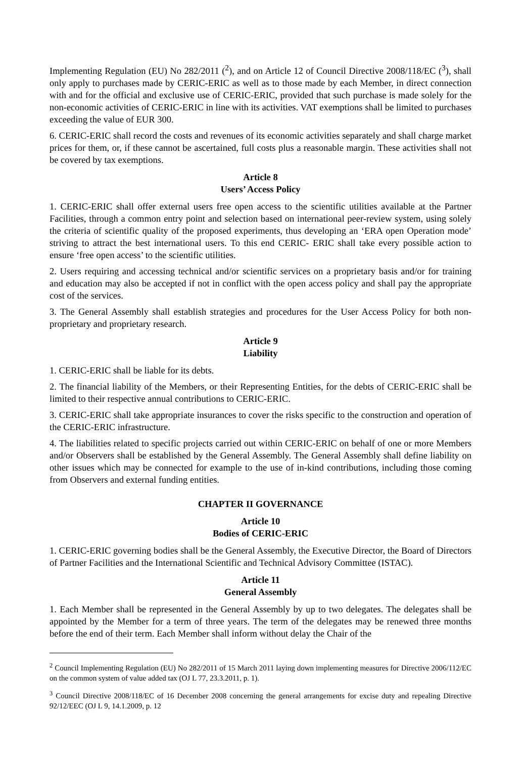Implementing Regulation (EU) No 282/2011 (<sup>2</sup>), and on Article 12 of Council Directive 2008/118/EC (<sup>3</sup>), shall only apply to purchases made by CERIC-ERIC as well as to those made by each Member, in direct connection with and for the official and exclusive use of CERIC-ERIC, provided that such purchase is made solely for the non-economic activities of CERIC-ERIC in line with its activities. VAT exemptions shall be limited to purchases exceeding the value of EUR 300.
6. CERIC-ERIC shall record the costs and revenues of its economic activities separately and shall charge market prices for them, or, if these cannot be ascertained, full costs plus a reasonable margin. These activities shall not be covered by tax exemptions.
Article 8
Users’ Access Policy
1. CERIC-ERIC shall offer external users free open access to the scientific utilities available at the Partner Facilities, through a common entry point and selection based on international peer-review system, using solely the criteria of scientific quality of the proposed experiments, thus developing an ‘ERA open Operation mode’ striving to attract the best international users. To this end CERIC- ERIC shall take every possible action to ensure ‘free open access’ to the scientific utilities.
2. Users requiring and accessing technical and/or scientific services on a proprietary basis and/or for training and education may also be accepted if not in conflict with the open access policy and shall pay the appropriate cost of the services.
3. The General Assembly shall establish strategies and procedures for the User Access Policy for both non-proprietary and proprietary research.
Article 9
Liability
1. CERIC-ERIC shall be liable for its debts.
2. The financial liability of the Members, or their Representing Entities, for the debts of CERIC-ERIC shall be limited to their respective annual contributions to CERIC-ERIC.
3. CERIC-ERIC shall take appropriate insurances to cover the risks specific to the construction and operation of the CERIC-ERIC infrastructure.
4. The liabilities related to specific projects carried out within CERIC-ERIC on behalf of one or more Members and/or Observers shall be established by the General Assembly. The General Assembly shall define liability on other issues which may be connected for example to the use of in-kind contributions, including those coming from Observers and external funding entities.
CHAPTER II GOVERNANCE
Article 10
Bodies of CERIC-ERIC
1. CERIC-ERIC governing bodies shall be the General Assembly, the Executive Director, the Board of Directors of Partner Facilities and the International Scientific and Technical Advisory Committee (ISTAC).
Article 11
General Assembly
1. Each Member shall be represented in the General Assembly by up to two delegates. The delegates shall be appointed by the Member for a term of three years. The term of the delegates may be renewed three months before the end of their term. Each Member shall inform without delay the Chair of the
<sup>2</sup> Council Implementing Regulation (EU) No 282/2011 of 15 March 2011 laying down implementing measures for Directive 2006/112/EC on the common system of value added tax (OJ L 77, 23.3.2011, p. 1).
<sup>3</sup> Council Directive 2008/118/EC of 16 December 2008 concerning the general arrangements for excise duty and repealing Directive 92/12/EEC (OJ L 9, 14.1.2009, p. 12